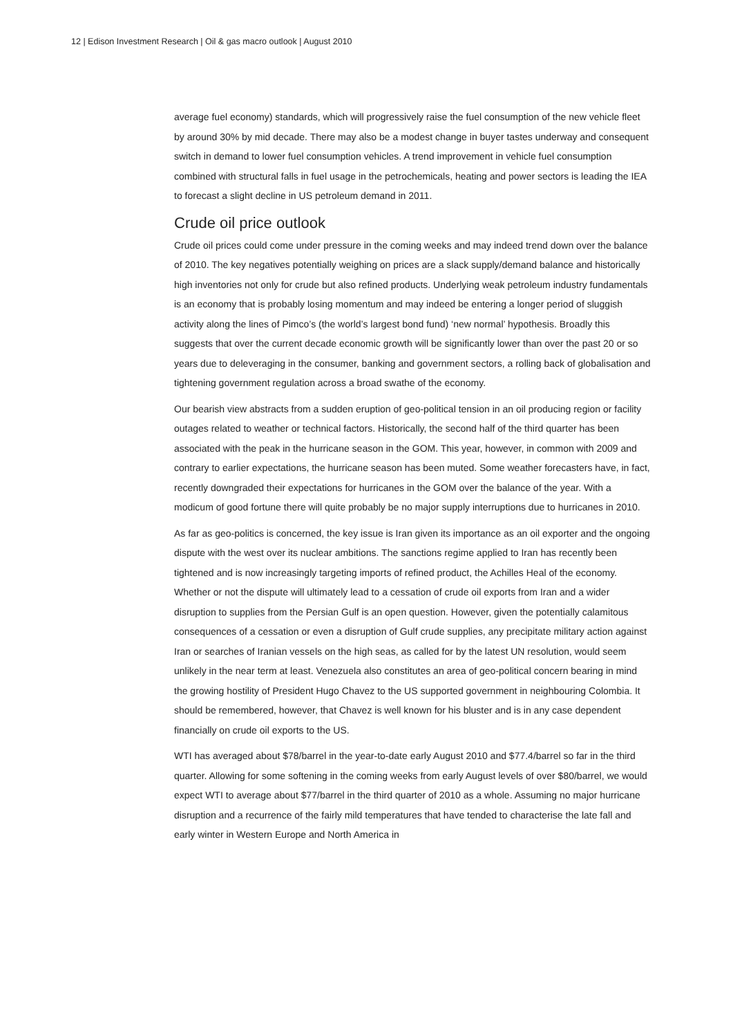12 | Edison Investment Research | Oil & gas macro outlook | August 2010
average fuel economy) standards, which will progressively raise the fuel consumption of the new vehicle fleet by around 30% by mid decade. There may also be a modest change in buyer tastes underway and consequent switch in demand to lower fuel consumption vehicles. A trend improvement in vehicle fuel consumption combined with structural falls in fuel usage in the petrochemicals, heating and power sectors is leading the IEA to forecast a slight decline in US petroleum demand in 2011.
Crude oil price outlook
Crude oil prices could come under pressure in the coming weeks and may indeed trend down over the balance of 2010. The key negatives potentially weighing on prices are a slack supply/demand balance and historically high inventories not only for crude but also refined products. Underlying weak petroleum industry fundamentals is an economy that is probably losing momentum and may indeed be entering a longer period of sluggish activity along the lines of Pimco’s (the world’s largest bond fund) ‘new normal’ hypothesis. Broadly this suggests that over the current decade economic growth will be significantly lower than over the past 20 or so years due to deleveraging in the consumer, banking and government sectors, a rolling back of globalisation and tightening government regulation across a broad swathe of the economy.
Our bearish view abstracts from a sudden eruption of geo-political tension in an oil producing region or facility outages related to weather or technical factors. Historically, the second half of the third quarter has been associated with the peak in the hurricane season in the GOM. This year, however, in common with 2009 and contrary to earlier expectations, the hurricane season has been muted. Some weather forecasters have, in fact, recently downgraded their expectations for hurricanes in the GOM over the balance of the year. With a modicum of good fortune there will quite probably be no major supply interruptions due to hurricanes in 2010.
As far as geo-politics is concerned, the key issue is Iran given its importance as an oil exporter and the ongoing dispute with the west over its nuclear ambitions. The sanctions regime applied to Iran has recently been tightened and is now increasingly targeting imports of refined product, the Achilles Heal of the economy. Whether or not the dispute will ultimately lead to a cessation of crude oil exports from Iran and a wider disruption to supplies from the Persian Gulf is an open question. However, given the potentially calamitous consequences of a cessation or even a disruption of Gulf crude supplies, any precipitate military action against Iran or searches of Iranian vessels on the high seas, as called for by the latest UN resolution, would seem unlikely in the near term at least. Venezuela also constitutes an area of geo-political concern bearing in mind the growing hostility of President Hugo Chavez to the US supported government in neighbouring Colombia. It should be remembered, however, that Chavez is well known for his bluster and is in any case dependent financially on crude oil exports to the US.
WTI has averaged about $78/barrel in the year-to-date early August 2010 and $77.4/barrel so far in the third quarter. Allowing for some softening in the coming weeks from early August levels of over $80/barrel, we would expect WTI to average about $77/barrel in the third quarter of 2010 as a whole. Assuming no major hurricane disruption and a recurrence of the fairly mild temperatures that have tended to characterise the late fall and early winter in Western Europe and North America in